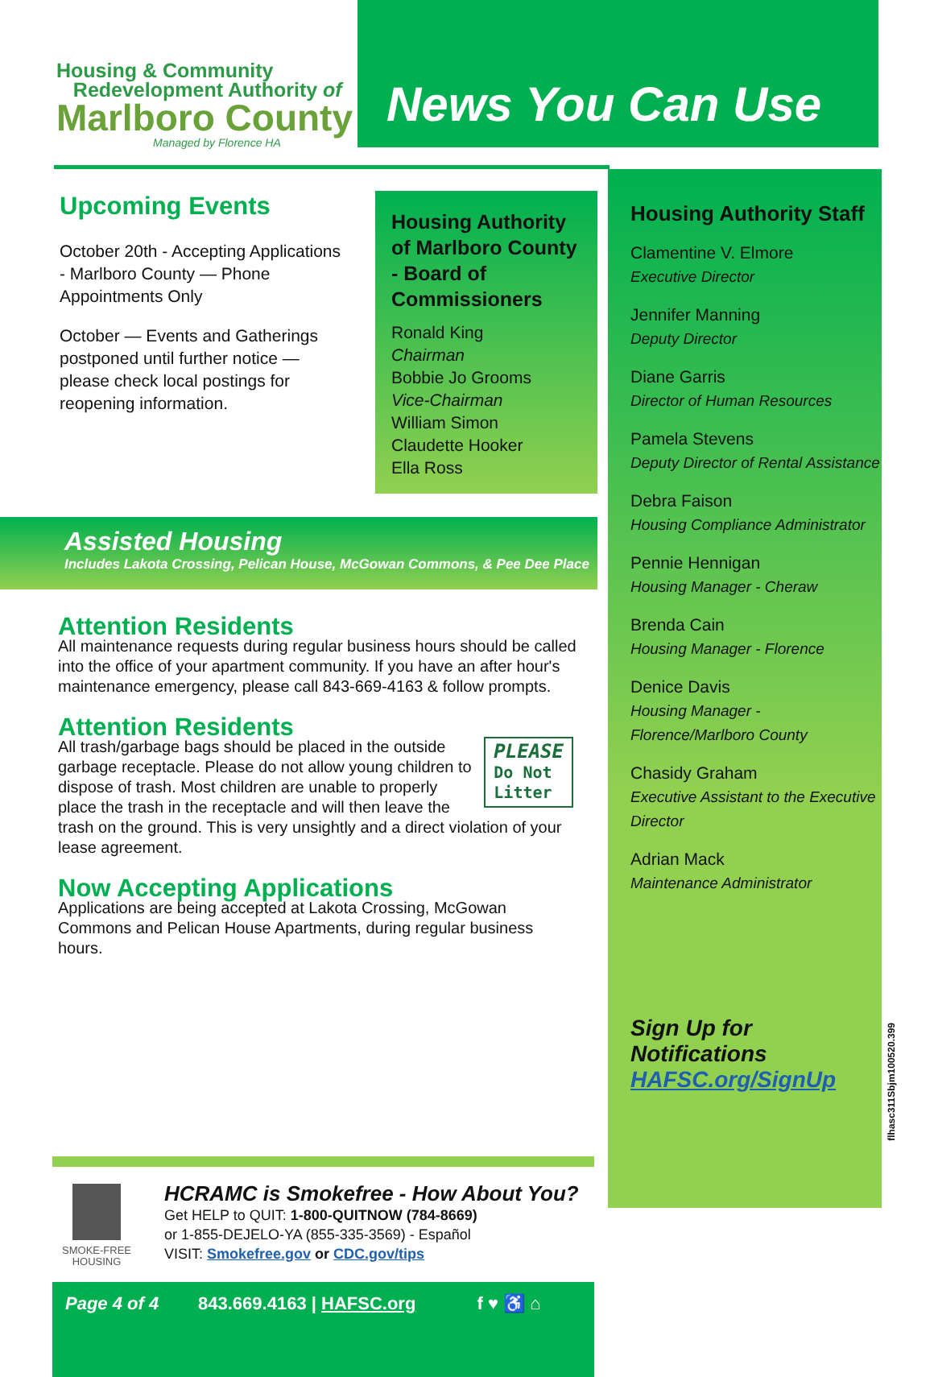Housing & Community
Redevelopment Authority of
Marlboro County
Managed by Florence HA
News You Can Use
Upcoming Events
October 20th - Accepting Applications - Marlboro County — Phone Appointments Only
October — Events and Gatherings postponed until further notice — please check local postings for reopening information.
Housing Authority of Marlboro County - Board of Commissioners
Ronald King
Chairman
Bobbie Jo Grooms
Vice-Chairman
William Simon
Claudette Hooker
Ella Ross
Assisted Housing
Includes Lakota Crossing, Pelican House, McGowan Commons, & Pee Dee Place
Attention Residents
All maintenance requests during regular business hours should be called into the office of your apartment community. If you have an after hour's maintenance emergency, please call 843-669-4163 & follow prompts.
Attention Residents
PLEASE
Do Not
Litter All trash/garbage bags should be placed in the outside garbage receptacle. Please do not allow young children to dispose of trash. Most children are unable to properly place the trash in the receptacle and will then leave the trash on the ground. This is very unsightly and a direct violation of your lease agreement.
Now Accepting Applications
Applications are being accepted at Lakota Crossing, McGowan Commons and Pelican House Apartments, during regular business hours.
SMOKE-FREE
HOUSING
HCRAMC is Smokefree - How About You?
Get HELP to QUIT: 1-800-QUITNOW (784-8669)
or 1-855-DEJELO-YA (855-335-3569) - Español
VISIT: Smokefree.gov or CDC.gov/tips
Page 4 of 4 843.669.4163 | HAFSC.org f ♥ ♿ ⌂
Housing Authority Staff
Clamentine V. Elmore
Executive Director
Jennifer Manning
Deputy Director
Diane Garris
Director of Human Resources
Pamela Stevens
Deputy Director of Rental Assistance
Debra Faison
Housing Compliance Administrator
Pennie Hennigan
Housing Manager - Cheraw
Brenda Cain
Housing Manager - Florence
Denice Davis
Housing Manager - Florence/Marlboro County
Chasidy Graham
Executive Assistant to the Executive Director
Adrian Mack
Maintenance Administrator
Sign Up for
Notifications
HAFSC.org/SignUp
flhasc311Sbjm100520.399